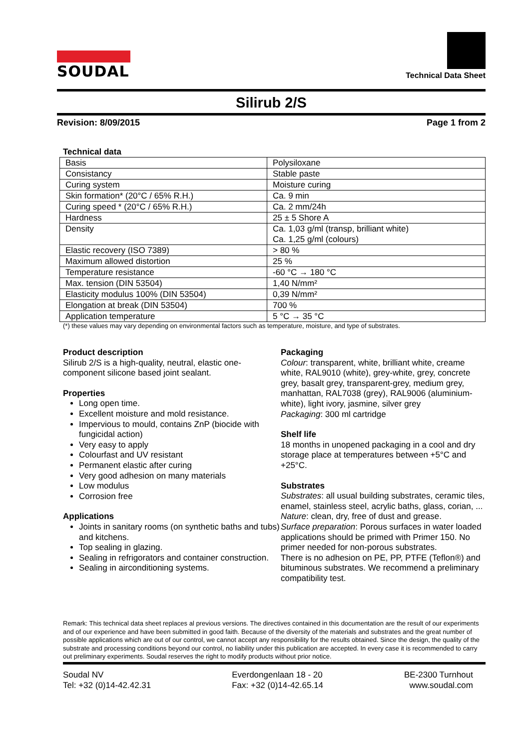SOUDAL
Technical Data Sheet
Silirub 2/S
Revision: 8/09/2015 Page 1 from 2
Technical data
| Basis | Polysiloxane |
| Consistancy | Stable paste |
| Curing system | Moisture curing |
| Skin formation* (20°C / 65% R.H.) | Ca. 9 min |
| Curing speed * (20°C / 65% R.H.) | Ca. 2 mm/24h |
| Hardness | 25 ± 5 Shore A |
| Density | Ca. 1,03 g/ml (transp, brilliant white) Ca. 1,25 g/ml (colours) |
| Elastic recovery (ISO 7389) | > 80 % |
| Maximum allowed distortion | 25 % |
| Temperature resistance | -60 °C → 180 °C |
| Max. tension (DIN 53504) | 1,40 N/mm² |
| Elasticity modulus 100% (DIN 53504) | 0,39 N/mm² |
| Elongation at break (DIN 53504) | 700 % |
| Application temperature | 5 °C → 35 °C |
(*) these values may vary depending on environmental factors such as temperature, moisture, and type of substrates.
Product description
Silirub 2/S is a high-quality, neutral, elastic one-component silicone based joint sealant.
Properties
Long open time.
Excellent moisture and mold resistance.
Impervious to mould, contains ZnP (biocide with fungicidal action)
Very easy to apply
Colourfast and UV resistant
Permanent elastic after curing
Very good adhesion on many materials
Low modulus
Corrosion free
Applications
Joints in sanitary rooms (on synthetic baths and tubs) and kitchens.
Top sealing in glazing.
Sealing in refrigorators and container construction.
Sealing in airconditioning systems.
Packaging
Colour: transparent, white, brilliant white, creame white, RAL9010 (white), grey-white, grey, concrete grey, basalt grey, transparent-grey, medium grey, manhattan, RAL7038 (grey), RAL9006 (aluminium-white), light ivory, jasmine, silver grey
Packaging: 300 ml cartridge
Shelf life
18 months in unopened packaging in a cool and dry storage place at temperatures between +5°C and +25°C.
Substrates
Substrates: all usual building substrates, ceramic tiles, enamel, stainless steel, acrylic baths, glass, corian, ...
Nature: clean, dry, free of dust and grease.
Surface preparation: Porous surfaces in water loaded applications should be primed with Primer 150. No primer needed for non-porous substrates.
There is no adhesion on PE, PP, PTFE (Teflon®) and bituminous substrates. We recommend a preliminary compatibility test.
Remark: This technical data sheet replaces al previous versions. The directives contained in this documentation are the result of our experiments and of our experience and have been submitted in good faith. Because of the diversity of the materials and substrates and the great number of possible applications which are out of our control, we cannot accept any responsibility for the results obtained. Since the design, the quality of the substrate and processing conditions beyond our control, no liability under this publication are accepted. In every case it is recommended to carry out preliminary experiments. Soudal reserves the right to modify products without prior notice.
Soudal NV
Tel: +32 (0)14-42.42.31
Everdongenlaan 18 - 20
Fax: +32 (0)14-42.65.14
BE-2300 Turnhout
www.soudal.com